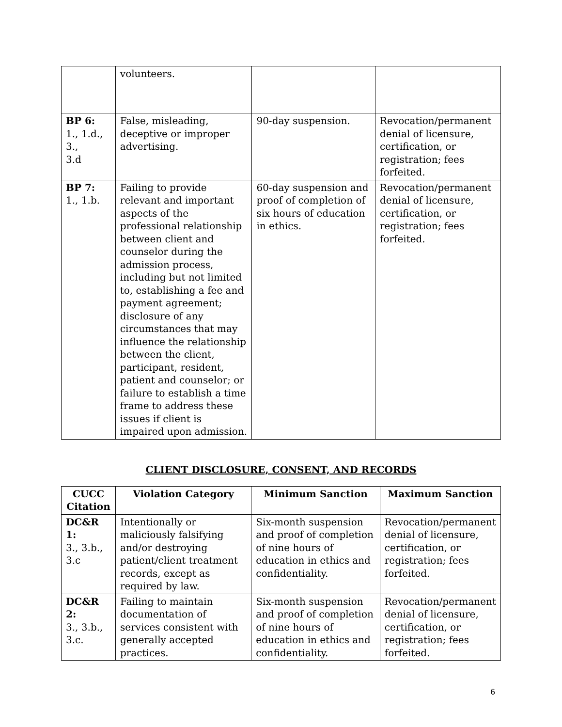| | volunteers. | | |
| BP 6: 1., 1.d., 3., 3.d | False, misleading, deceptive or improper advertising. | 90-day suspension. | Revocation/permanent denial of licensure, certification, or registration; fees forfeited. |
| BP 7: 1., 1.b. | Failing to provide relevant and important aspects of the professional relationship between client and counselor during the admission process, including but not limited to, establishing a fee and payment agreement; disclosure of any circumstances that may influence the relationship between the client, participant, resident, patient and counselor; or failure to establish a time frame to address these issues if client is impaired upon admission. | 60-day suspension and proof of completion of six hours of education in ethics. | Revocation/permanent denial of licensure, certification, or registration; fees forfeited. |
CLIENT DISCLOSURE, CONSENT, AND RECORDS
| CUCC Citation | Violation Category | Minimum Sanction | Maximum Sanction |
| --- | --- | --- | --- |
| DC&R 1: 3., 3.b., 3.c | Intentionally or maliciously falsifying and/or destroying patient/client treatment records, except as required by law. | Six-month suspension and proof of completion of nine hours of education in ethics and confidentiality. | Revocation/permanent denial of licensure, certification, or registration; fees forfeited. |
| DC&R 2: 3., 3.b., 3.c. | Failing to maintain documentation of services consistent with generally accepted practices. | Six-month suspension and proof of completion of nine hours of education in ethics and confidentiality. | Revocation/permanent denial of licensure, certification, or registration; fees forfeited. |
6